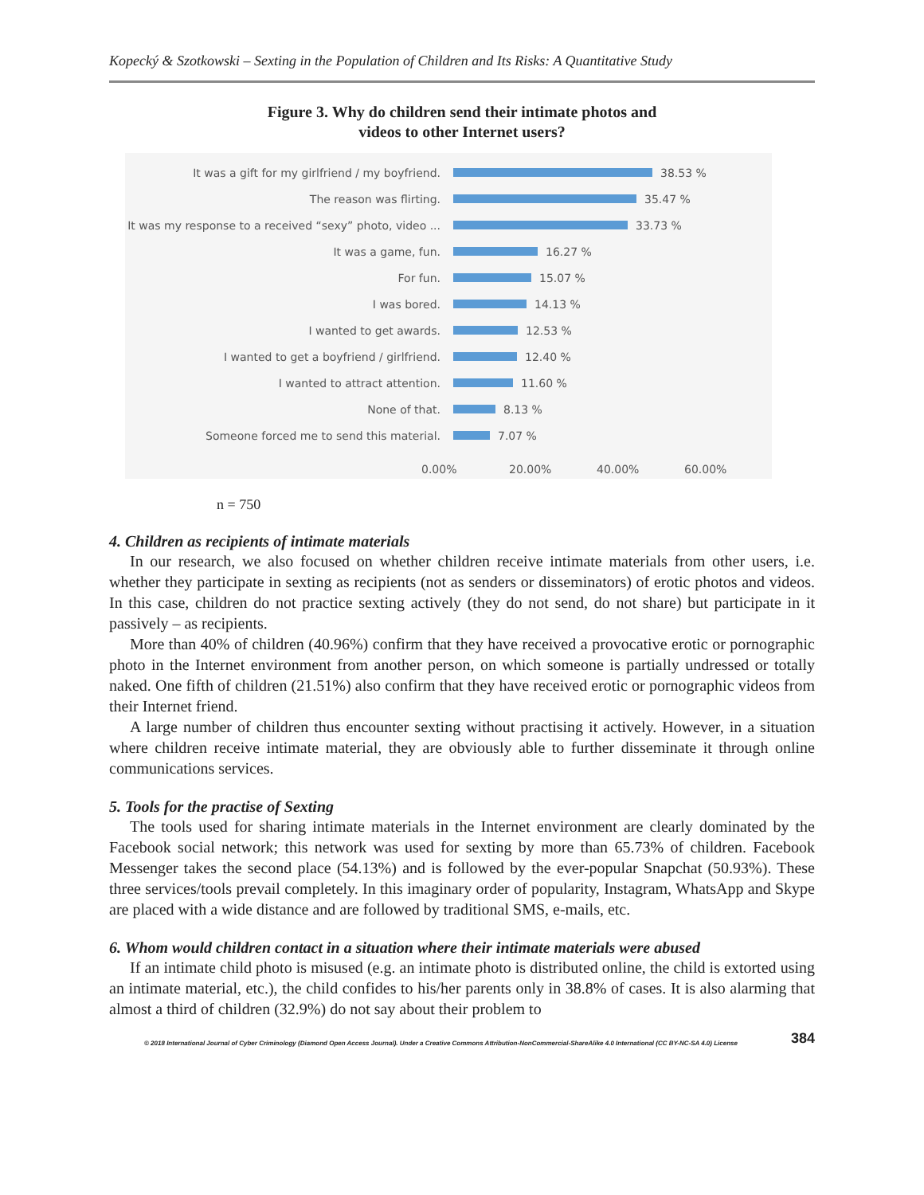Kopecký & Szotkowski – Sexting in the Population of Children and Its Risks: A Quantitative Study
Figure 3. Why do children send their intimate photos and
videos to other Internet users?
It was a gift for my girlfriend / my boyfriend.
38.53 %
The reason was flirting.
35.47 %
It was my response to a received “sexy” photo, video ...
33.73 %
It was a game, fun.
16.27 %
For fun.
15.07 %
I was bored.
14.13 %
I wanted to get awards.
12.53 %
I wanted to get a boyfriend / girlfriend.
12.40 %
I wanted to attract attention.
11.60 %
None of that.
8.13 %
Someone forced me to send this material.
7.07 %
0.00% 20.00% 40.00% 60.00%
n = 750
4. Children as recipients of intimate materials
In our research, we also focused on whether children receive intimate materials from other users, i.e. whether they participate in sexting as recipients (not as senders or disseminators) of erotic photos and videos. In this case, children do not practice sexting actively (they do not send, do not share) but participate in it passively – as recipients.
More than 40% of children (40.96%) confirm that they have received a provocative erotic or pornographic photo in the Internet environment from another person, on which someone is partially undressed or totally naked. One fifth of children (21.51%) also confirm that they have received erotic or pornographic videos from their Internet friend.
A large number of children thus encounter sexting without practising it actively. However, in a situation where children receive intimate material, they are obviously able to further disseminate it through online communications services.
5. Tools for the practise of Sexting
The tools used for sharing intimate materials in the Internet environment are clearly dominated by the Facebook social network; this network was used for sexting by more than 65.73% of children. Facebook Messenger takes the second place (54.13%) and is followed by the ever-popular Snapchat (50.93%). These three services/tools prevail completely. In this imaginary order of popularity, Instagram, WhatsApp and Skype are placed with a wide distance and are followed by traditional SMS, e-mails, etc.
6. Whom would children contact in a situation where their intimate materials were abused
If an intimate child photo is misused (e.g. an intimate photo is distributed online, the child is extorted using an intimate material, etc.), the child confides to his/her parents only in 38.8% of cases. It is also alarming that almost a third of children (32.9%) do not say about their problem to
© 2018 International Journal of Cyber Criminology (Diamond Open Access Journal). Under a Creative Commons Attribution-NonCommercial-ShareAlike 4.0 International (CC BY-NC-SA 4.0) License 384